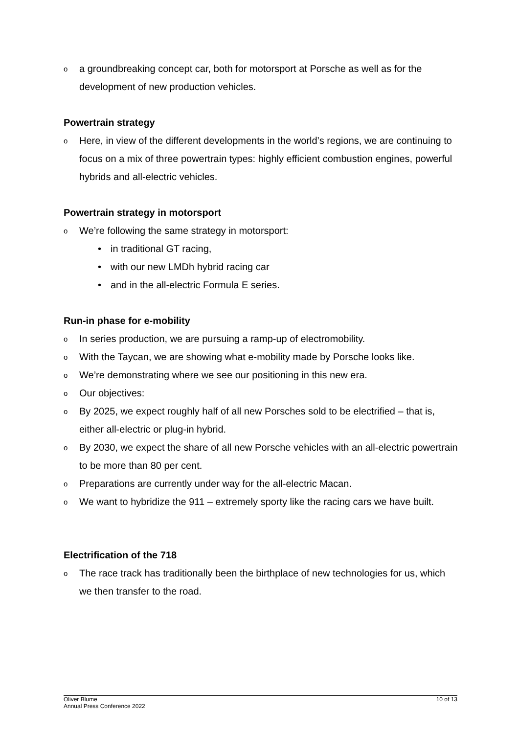oa groundbreaking concept car, both for motorsport at Porsche as well as for the development of new production vehicles.
Powertrain strategy
o Here, in view of the different developments in the world’s regions, we are continuing to focus on a mix of three powertrain types: highly efficient combustion engines, powerful hybrids and all-electric vehicles.
Powertrain strategy in motorsport
o We’re following the same strategy in motorsport:
• in traditional GT racing,
• with our new LMDh hybrid racing car
• and in the all-electric Formula E series.
Run-in phase for e-mobility
o In series production, we are pursuing a ramp-up of electromobility.
o With the Taycan, we are showing what e-mobility made by Porsche looks like.
o We’re demonstrating where we see our positioning in this new era.
o Our objectives:
o By 2025, we expect roughly half of all new Porsches sold to be electrified – that is, either all-electric or plug-in hybrid.
o By 2030, we expect the share of all new Porsche vehicles with an all-electric powertrain to be more than 80 per cent.
o Preparations are currently under way for the all-electric Macan.
o We want to hybridize the 911 – extremely sporty like the racing cars we have built.
Electrification of the 718
o The race track has traditionally been the birthplace of new technologies for us, which we then transfer to the road.
Oliver Blume
Annual Press Conference 2022
10 of 13